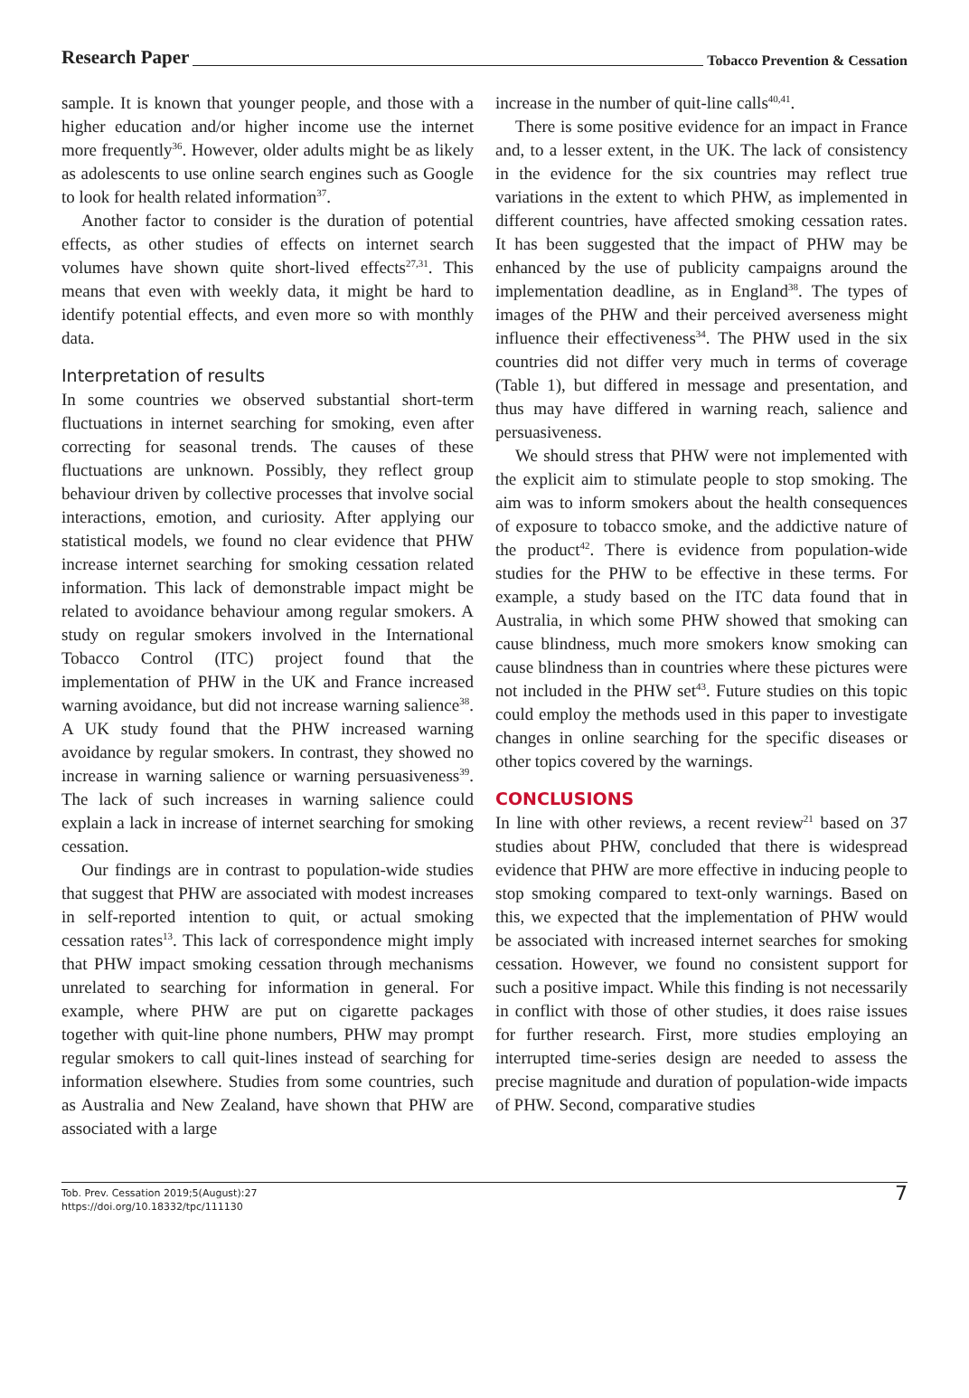Research Paper Tobacco Prevention & Cessation
sample. It is known that younger people, and those with a higher education and/or higher income use the internet more frequently<sup>36</sup>. However, older adults might be as likely as adolescents to use online search engines such as Google to look for health related information<sup>37</sup>.
Another factor to consider is the duration of potential effects, as other studies of effects on internet search volumes have shown quite short-lived effects<sup>27,31</sup>. This means that even with weekly data, it might be hard to identify potential effects, and even more so with monthly data.
Interpretation of results
In some countries we observed substantial short-term fluctuations in internet searching for smoking, even after correcting for seasonal trends. The causes of these fluctuations are unknown. Possibly, they reflect group behaviour driven by collective processes that involve social interactions, emotion, and curiosity. After applying our statistical models, we found no clear evidence that PHW increase internet searching for smoking cessation related information. This lack of demonstrable impact might be related to avoidance behaviour among regular smokers. A study on regular smokers involved in the International Tobacco Control (ITC) project found that the implementation of PHW in the UK and France increased warning avoidance, but did not increase warning salience<sup>38</sup>. A UK study found that the PHW increased warning avoidance by regular smokers. In contrast, they showed no increase in warning salience or warning persuasiveness<sup>39</sup>. The lack of such increases in warning salience could explain a lack in increase of internet searching for smoking cessation.
Our findings are in contrast to population-wide studies that suggest that PHW are associated with modest increases in self-reported intention to quit, or actual smoking cessation rates<sup>13</sup>. This lack of correspondence might imply that PHW impact smoking cessation through mechanisms unrelated to searching for information in general. For example, where PHW are put on cigarette packages together with quit-line phone numbers, PHW may prompt regular smokers to call quit-lines instead of searching for information elsewhere. Studies from some countries, such as Australia and New Zealand, have shown that PHW are associated with a large
increase in the number of quit-line calls<sup>40,41</sup>.
There is some positive evidence for an impact in France and, to a lesser extent, in the UK. The lack of consistency in the evidence for the six countries may reflect true variations in the extent to which PHW, as implemented in different countries, have affected smoking cessation rates. It has been suggested that the impact of PHW may be enhanced by the use of publicity campaigns around the implementation deadline, as in England<sup>38</sup>. The types of images of the PHW and their perceived averseness might influence their effectiveness<sup>34</sup>. The PHW used in the six countries did not differ very much in terms of coverage (Table 1), but differed in message and presentation, and thus may have differed in warning reach, salience and persuasiveness.
We should stress that PHW were not implemented with the explicit aim to stimulate people to stop smoking. The aim was to inform smokers about the health consequences of exposure to tobacco smoke, and the addictive nature of the product<sup>42</sup>. There is evidence from population-wide studies for the PHW to be effective in these terms. For example, a study based on the ITC data found that in Australia, in which some PHW showed that smoking can cause blindness, much more smokers know smoking can cause blindness than in countries where these pictures were not included in the PHW set<sup>43</sup>. Future studies on this topic could employ the methods used in this paper to investigate changes in online searching for the specific diseases or other topics covered by the warnings.
CONCLUSIONS
In line with other reviews, a recent review<sup>21</sup> based on 37 studies about PHW, concluded that there is widespread evidence that PHW are more effective in inducing people to stop smoking compared to text-only warnings. Based on this, we expected that the implementation of PHW would be associated with increased internet searches for smoking cessation. However, we found no consistent support for such a positive impact. While this finding is not necessarily in conflict with those of other studies, it does raise issues for further research. First, more studies employing an interrupted time-series design are needed to assess the precise magnitude and duration of population-wide impacts of PHW. Second, comparative studies
Tob. Prev. Cessation 2019;5(August):27
https://doi.org/10.18332/tpc/111130
7